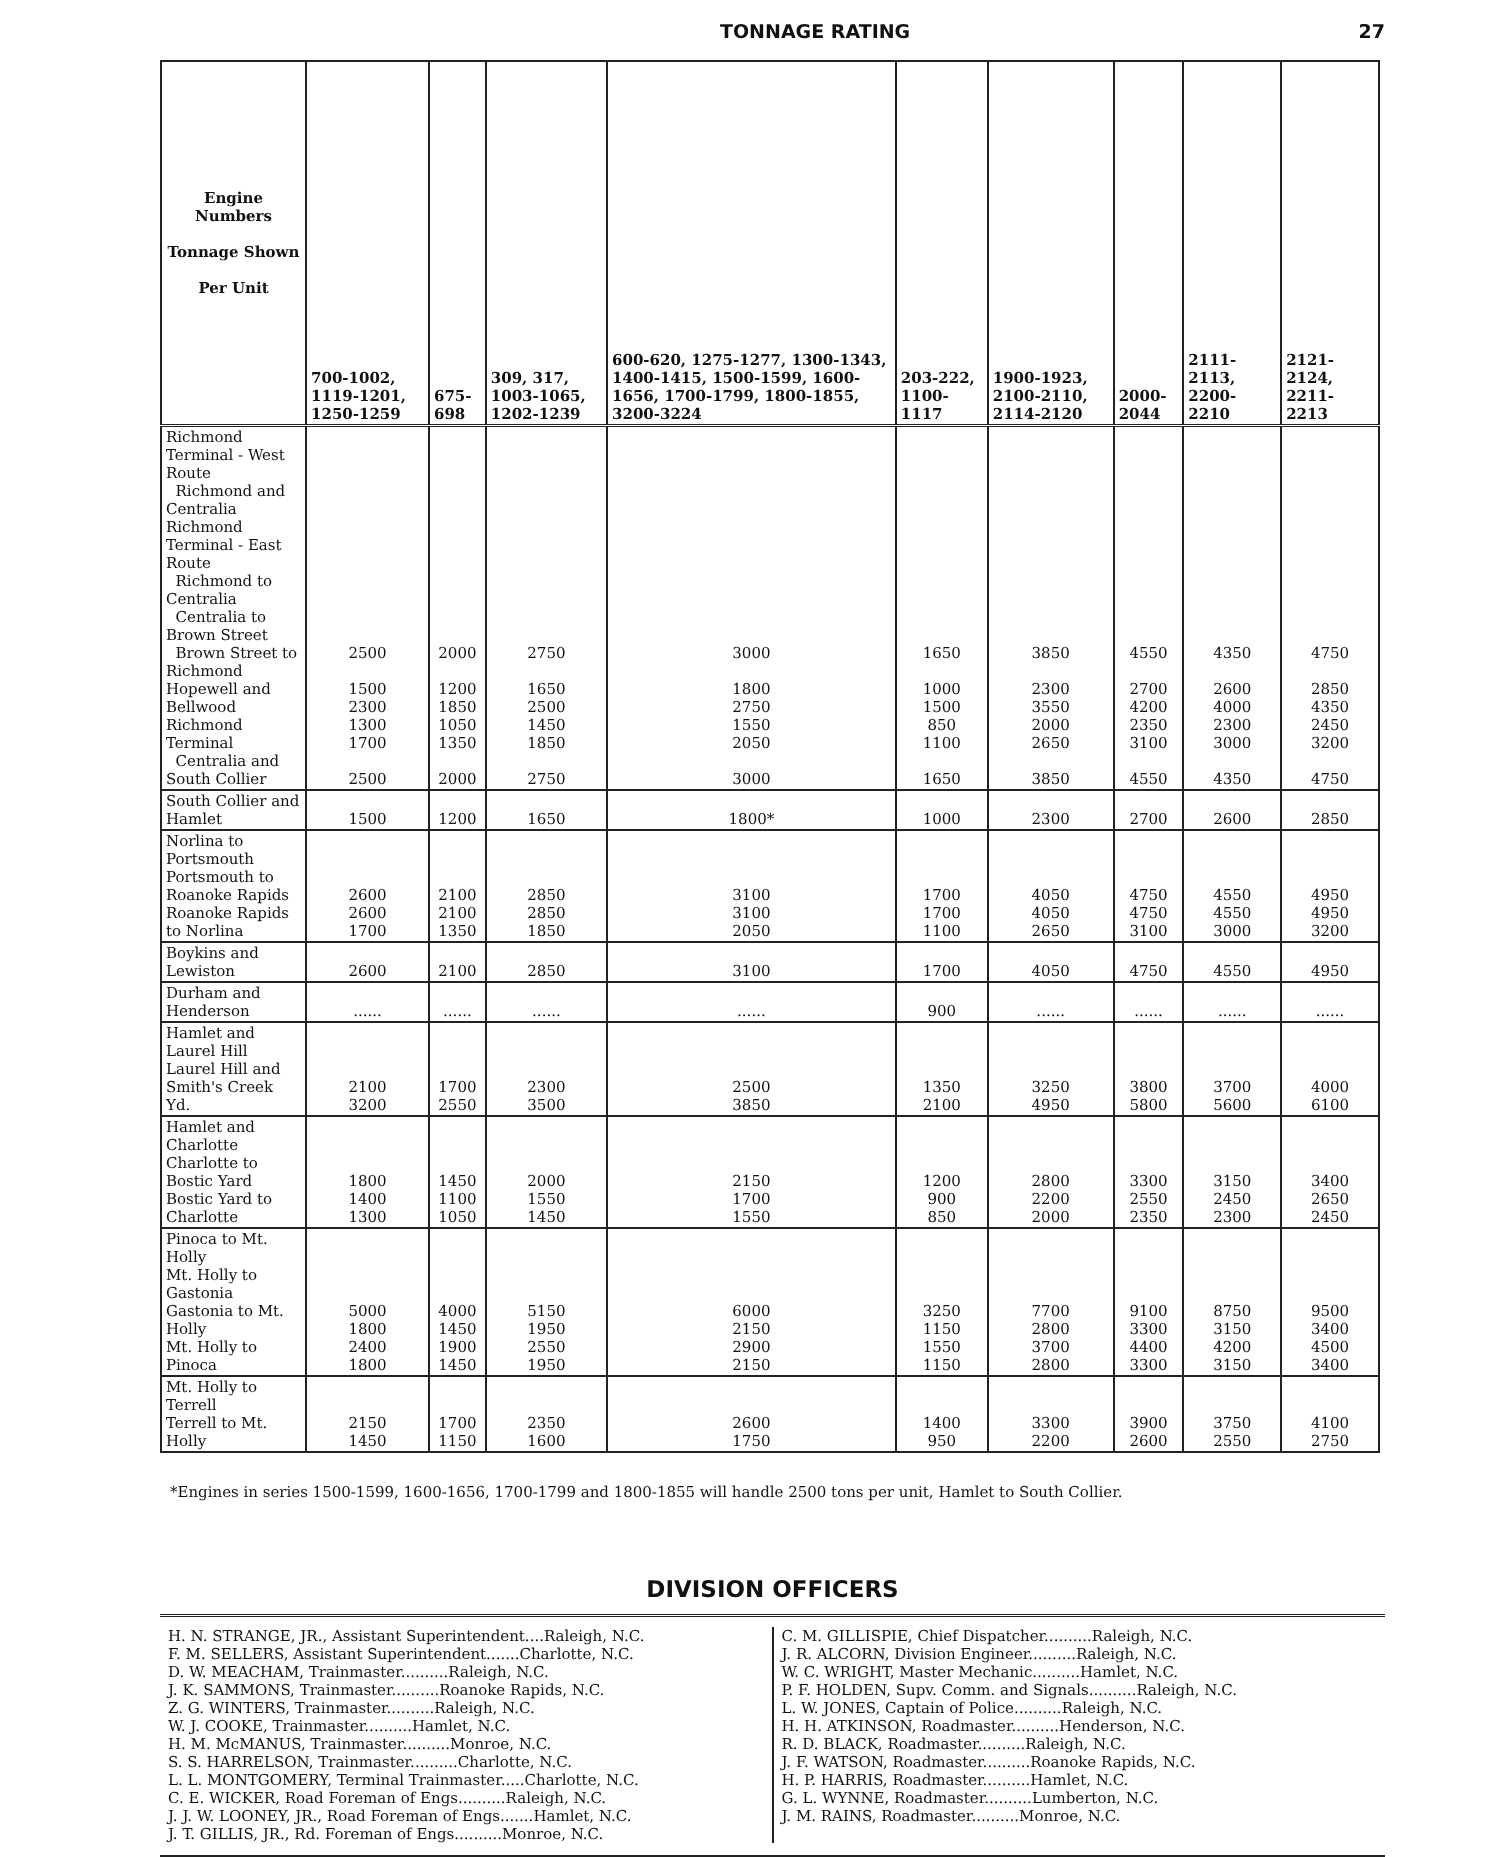TONNAGE RATING 27
| Engine Numbers Tonnage Shown Per Unit | 700-1002, 1119-1201, 1250-1259 | 675-698 | 309, 317, 1003-1065, 1202-1239 | 600-620, 1275-1277, 1300-1343, 1400-1415, 1500-1599, 1600-1656, 1700-1799, 1800-1855, 3200-3224 | 203-222, 1100-1117 | 1900-1923, 2100-2110, 2114-2120 | 2000-2044 | 2111-2113, 2200-2210 | 2121-2124, 2211-2213 |
| --- | --- | --- | --- | --- | --- | --- | --- | --- | --- |
| Richmond Terminal - West Route Richmond and Centralia Richmond Terminal - East Route Richmond to Centralia Centralia to Brown Street Brown Street to Richmond Hopewell and Bellwood Richmond Terminal Centralia and South Collier | 2500 1500 2300 1300 1700 2500 | 2000 1200 1850 1050 1350 2000 | 2750 1650 2500 1450 1850 2750 | 3000 1800 2750 1550 2050 3000 | 1650 1000 1500 850 1100 1650 | 3850 2300 3550 2000 2650 3850 | 4550 2700 4200 2350 3100 4550 | 4350 2600 4000 2300 3000 4350 | 4750 2850 4350 2450 3200 4750 |
| South Collier and Hamlet | 1500 | 1200 | 1650 | 1800* | 1000 | 2300 | 2700 | 2600 | 2850 |
| Norlina to Portsmouth Portsmouth to Roanoke Rapids Roanoke Rapids to Norlina | 2600 2600 1700 | 2100 2100 1350 | 2850 2850 1850 | 3100 3100 2050 | 1700 1700 1100 | 4050 4050 2650 | 4750 4750 3100 | 4550 4550 3000 | 4950 4950 3200 |
| Boykins and Lewiston | 2600 | 2100 | 2850 | 3100 | 1700 | 4050 | 4750 | 4550 | 4950 |
| Durham and Henderson | ...... | ...... | ...... | ...... | 900 | ...... | ...... | ...... | ...... |
| Hamlet and Laurel Hill Laurel Hill and Smith's Creek Yd. | 2100 3200 | 1700 2550 | 2300 3500 | 2500 3850 | 1350 2100 | 3250 4950 | 3800 5800 | 3700 5600 | 4000 6100 |
| Hamlet and Charlotte Charlotte to Bostic Yard Bostic Yard to Charlotte | 1800 1400 1300 | 1450 1100 1050 | 2000 1550 1450 | 2150 1700 1550 | 1200 900 850 | 2800 2200 2000 | 3300 2550 2350 | 3150 2450 2300 | 3400 2650 2450 |
| Pinoca to Mt. Holly Mt. Holly to Gastonia Gastonia to Mt. Holly Mt. Holly to Pinoca | 5000 1800 2400 1800 | 4000 1450 1900 1450 | 5150 1950 2550 1950 | 6000 2150 2900 2150 | 3250 1150 1550 1150 | 7700 2800 3700 2800 | 9100 3300 4400 3300 | 8750 3150 4200 3150 | 9500 3400 4500 3400 |
| Mt. Holly to Terrell Terrell to Mt. Holly | 2150 1450 | 1700 1150 | 2350 1600 | 2600 1750 | 1400 950 | 3300 2200 | 3900 2600 | 3750 2550 | 4100 2750 |
*Engines in series 1500-1599, 1600-1656, 1700-1799 and 1800-1855 will handle 2500 tons per unit, Hamlet to South Collier.
DIVISION OFFICERS
H. N. STRANGE, JR., Assistant Superintendent....Raleigh, N.C.
F. M. SELLERS, Assistant Superintendent.......Charlotte, N.C.
D. W. MEACHAM, Trainmaster..........Raleigh, N.C.
J. K. SAMMONS, Trainmaster..........Roanoke Rapids, N.C.
Z. G. WINTERS, Trainmaster..........Raleigh, N.C.
W. J. COOKE, Trainmaster..........Hamlet, N.C.
H. M. McMANUS, Trainmaster..........Monroe, N.C.
S. S. HARRELSON, Trainmaster..........Charlotte, N.C.
L. L. MONTGOMERY, Terminal Trainmaster.....Charlotte, N.C.
C. E. WICKER, Road Foreman of Engs..........Raleigh, N.C.
J. J. W. LOONEY, JR., Road Foreman of Engs.......Hamlet, N.C.
J. T. GILLIS, JR., Rd. Foreman of Engs..........Monroe, N.C.
C. M. GILLISPIE, Chief Dispatcher..........Raleigh, N.C.
J. R. ALCORN, Division Engineer..........Raleigh, N.C.
W. C. WRIGHT, Master Mechanic..........Hamlet, N.C.
P. F. HOLDEN, Supv. Comm. and Signals..........Raleigh, N.C.
L. W. JONES, Captain of Police..........Raleigh, N.C.
H. H. ATKINSON, Roadmaster..........Henderson, N.C.
R. D. BLACK, Roadmaster..........Raleigh, N.C.
J. F. WATSON, Roadmaster..........Roanoke Rapids, N.C.
H. P. HARRIS, Roadmaster..........Hamlet, N.C.
G. L. WYNNE, Roadmaster..........Lumberton, N.C.
J. M. RAINS, Roadmaster..........Monroe, N.C.